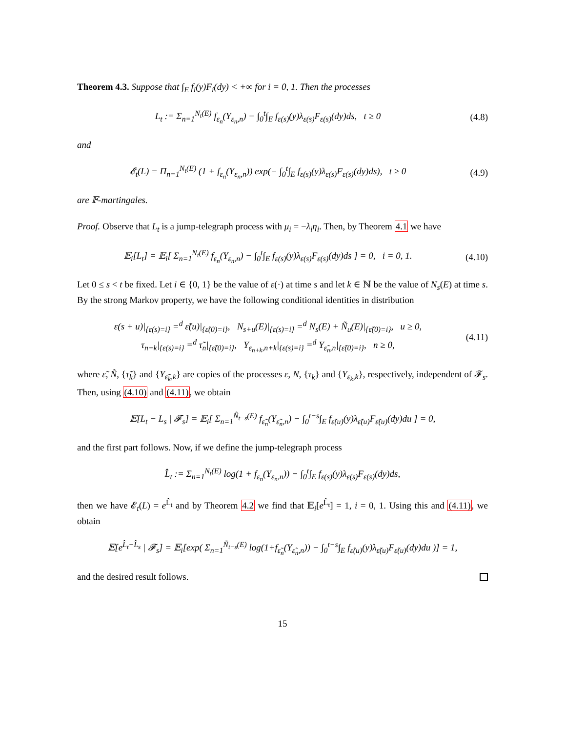Theorem 4.3. Suppose that ∫<sub>E</sub> f<sub>i</sub>(y)F<sub>i</sub>(dy) < +∞ for i = 0, 1. Then the processes
L<sub>t</sub> := Σ<sub>n=1</sub><sup>N<sub>t</sub>(E)</sup> f<sub>ε<sub>n</sub></sub>(Y<sub>ε<sub>n</sub>,n</sub>) − ∫<sub>0</sub><sup>t</sup>∫<sub>E</sub> f<sub>ε(s)</sub>(y)λ<sub>ε(s)</sub>F<sub>ε(s)</sub>(dy)ds, t ≥ 0
(4.8)
and
𝓔<sub>t</sub>(L) = Π<sub>n=1</sub><sup>N<sub>t</sub>(E)</sup> (1 + f<sub>ε<sub>n</sub></sub>(Y<sub>ε<sub>n</sub>,n</sub>)) exp(− ∫<sub>0</sub><sup>t</sup>∫<sub>E</sub> f<sub>ε(s)</sub>(y)λ<sub>ε(s)</sub>F<sub>ε(s)</sub>(dy)ds), t ≥ 0
(4.9)
are 𝔽-martingales.
Proof. Observe that L<sub>t</sub> is a jump-telegraph process with μ<sub>i</sub> = −λ<sub>i</sub>η<sub>i</sub>. Then, by Theorem 4.1 we have
𝔼<sub>i</sub>[L<sub>t</sub>] = 𝔼<sub>i</sub>[ Σ<sub>n=1</sub><sup>N<sub>t</sub>(E)</sup> f<sub>ε<sub>n</sub></sub>(Y<sub>ε<sub>n</sub>,n</sub>) − ∫<sub>0</sub><sup>t</sup>∫<sub>E</sub> f<sub>ε(s)</sub>(y)λ<sub>ε(s)</sub>F<sub>ε(s)</sub>(dy)ds ] = 0, i = 0, 1.
(4.10)
Let 0 ≤ s < t be fixed. Let i ∈ {0, 1} be the value of ε(·) at time s and let k ∈ ℕ be the value of N<sub>s</sub>(E) at time s. By the strong Markov property, we have the following conditional identities in distribution
ε(s + u)|<sub>{ε(s)=i}</sub> =<sup>d</sup> ε̃(u)|<sub>{ε̃(0)=i}</sub>, N<sub>s+u</sub>(E)|<sub>{ε(s)=i}</sub> =<sup>d</sup> N<sub>s</sub>(E) + Ñ<sub>u</sub>(E)|<sub>{ε̃(0)=i}</sub>, u ≥ 0,
τ<sub>n+k</sub>|<sub>{ε(s)=i}</sub> =<sup>d</sup> τ̃<sub>n</sub>|<sub>{ε̃(0)=i}</sub>, Y<sub>ε<sub>n+k</sub>,n+k</sub>|<sub>{ε(s)=i}</sub> =<sup>d</sup> Y<sub>ε̃<sub>n</sub>,n</sub>|<sub>{ε̃(0)=i}</sub>, n ≥ 0,
(4.11)
where ε̃, Ñ, {τ̃<sub>k</sub>} and {Y<sub>ε̃<sub>k</sub>,k</sub>} are copies of the processes ε, N, {τ<sub>k</sub>} and {Y<sub>ε<sub>k</sub>,k</sub>}, respectively, independent of 𝓕<sub>s</sub>. Then, using (4.10) and (4.11), we obtain
𝔼[L<sub>t</sub> − L<sub>s</sub> | 𝓕<sub>s</sub>] = 𝔼<sub>i</sub>[ Σ<sub>n=1</sub><sup>Ñ<sub>t−s</sub>(E)</sup> f<sub>ε̃<sub>n</sub></sub>(Y<sub>ε̃<sub>n</sub>,n</sub>) − ∫<sub>0</sub><sup>t−s</sup>∫<sub>E</sub> f<sub>ε̃(u)</sub>(y)λ<sub>ε̃(u)</sub>F<sub>ε̃(u)</sub>(dy)du ] = 0,
and the first part follows. Now, if we define the jump-telegraph process
L̂<sub>t</sub> := Σ<sub>n=1</sub><sup>N<sub>t</sub>(E)</sup> log(1 + f<sub>ε<sub>n</sub></sub>(Y<sub>ε<sub>n</sub>,n</sub>)) − ∫<sub>0</sub><sup>t</sup>∫<sub>E</sub> f<sub>ε(s)</sub>(y)λ<sub>ε(s)</sub>F<sub>ε(s)</sub>(dy)ds,
then we have 𝓔<sub>t</sub>(L) = e<sup>L̂<sub>t</sub></sup> and by Theorem 4.2 we find that 𝔼<sub>i</sub>[e<sup>L̂<sub>t</sub></sup>] = 1, i = 0, 1. Using this and (4.11), we obtain
𝔼[e<sup>L̂<sub>t</sub>−L̂<sub>s</sub></sup> | 𝓕<sub>s</sub>] = 𝔼<sub>i</sub>[exp( Σ<sub>n=1</sub><sup>Ñ<sub>t−s</sub>(E)</sup> log(1+f<sub>ε̃<sub>n</sub></sub>(Y<sub>ε̃<sub>n</sub>,n</sub>)) − ∫<sub>0</sub><sup>t−s</sup>∫<sub>E</sub> f<sub>ε̃(u)</sub>(y)λ<sub>ε̃(u)</sub>F<sub>ε̃(u)</sub>(dy)du )] = 1,
and the desired result follows.
15